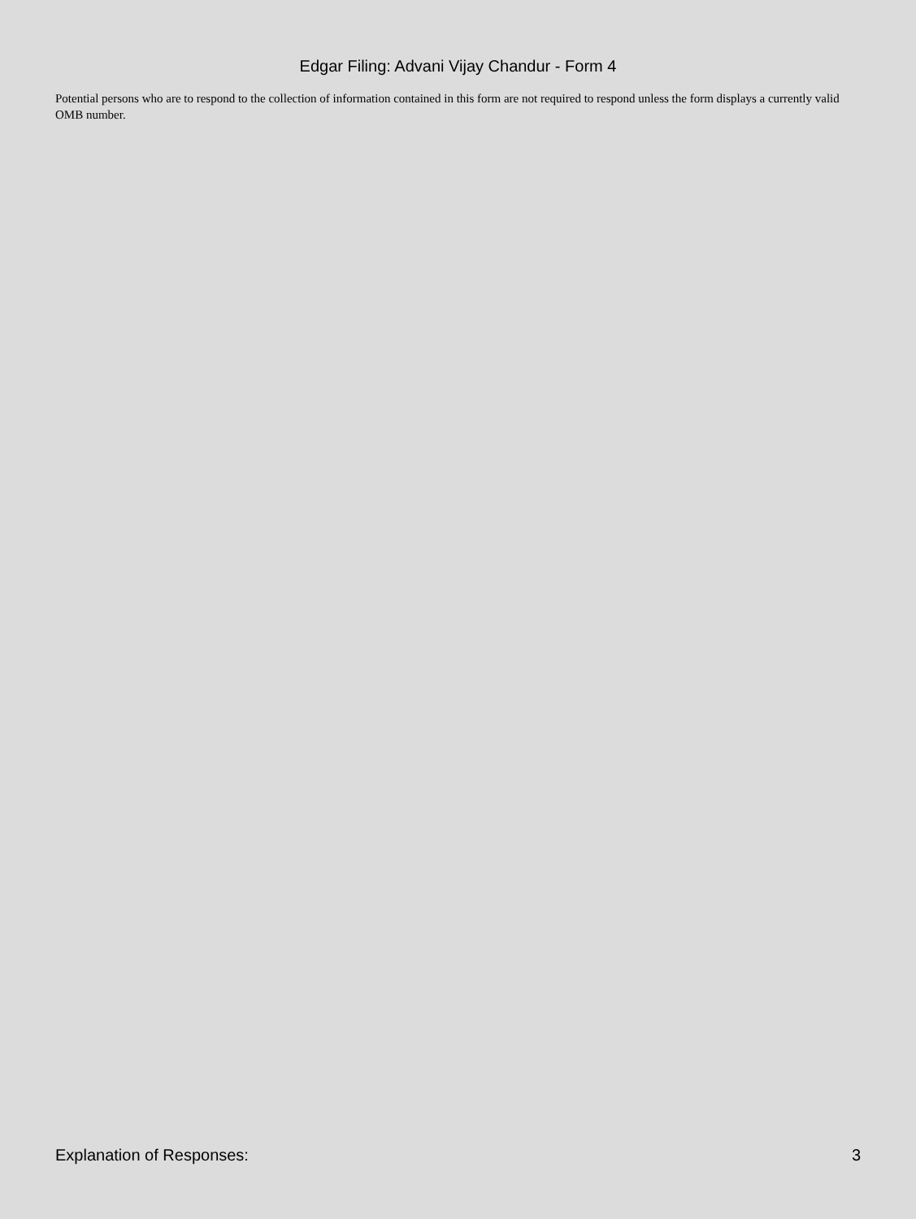Edgar Filing: Advani Vijay Chandur - Form 4
Potential persons who are to respond to the collection of information contained in this form are not required to respond unless the form displays a currently valid OMB number.
Explanation of Responses: 3